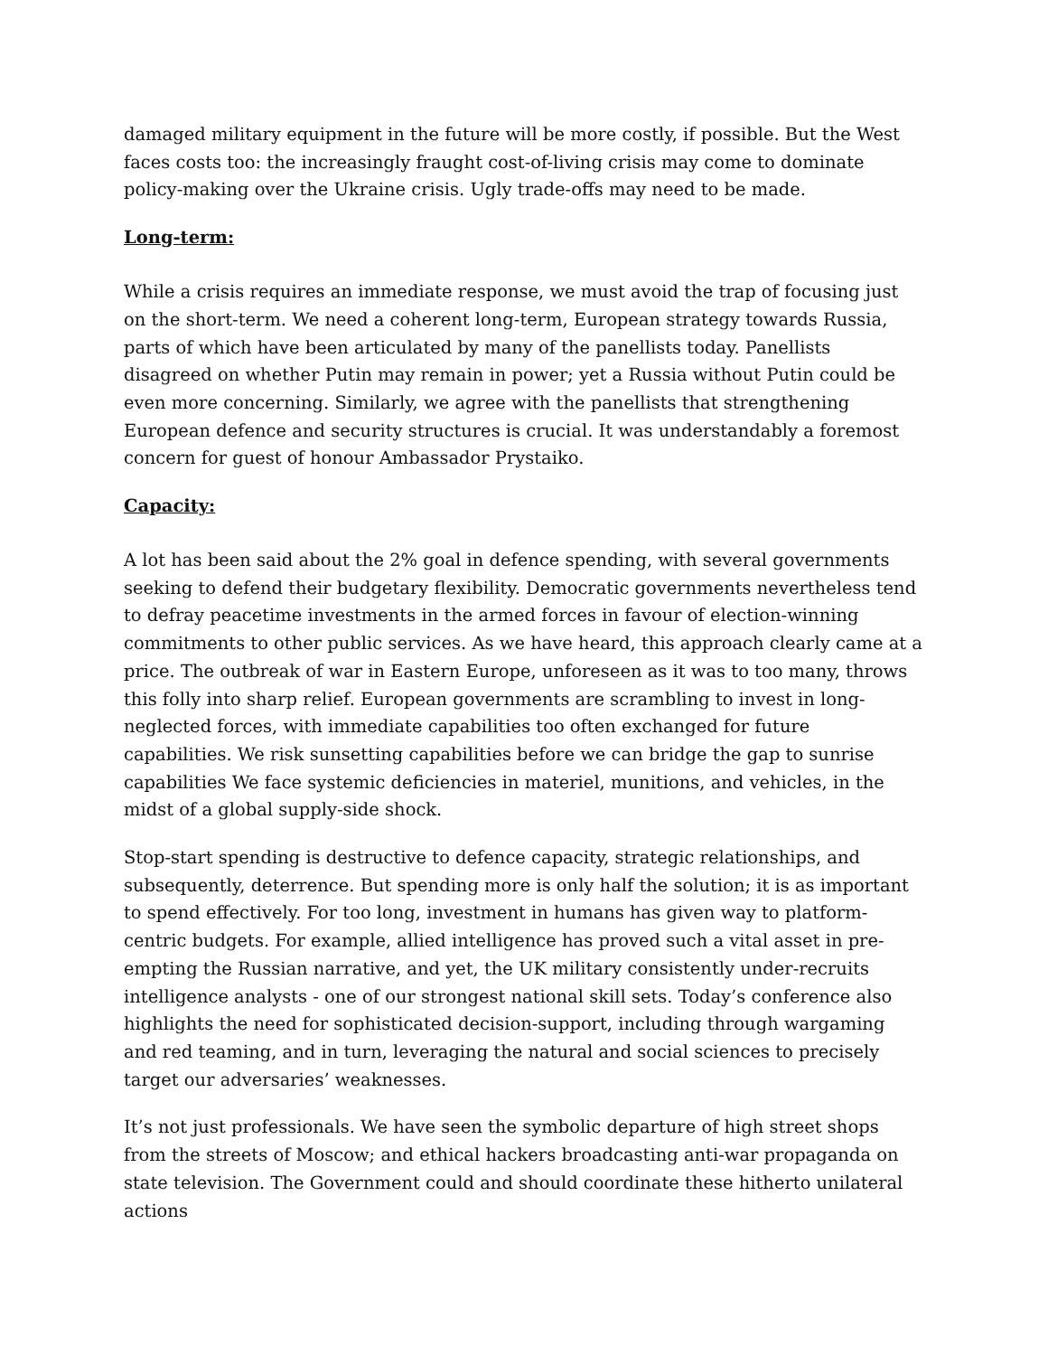damaged military equipment in the future will be more costly, if possible. But the West faces costs too: the increasingly fraught cost-of-living crisis may come to dominate policy-making over the Ukraine crisis. Ugly trade-offs may need to be made.
Long-term:
While a crisis requires an immediate response, we must avoid the trap of focusing just on the short-term. We need a coherent long-term, European strategy towards Russia, parts of which have been articulated by many of the panellists today. Panellists disagreed on whether Putin may remain in power; yet a Russia without Putin could be even more concerning. Similarly, we agree with the panellists that strengthening European defence and security structures is crucial. It was understandably a foremost concern for guest of honour Ambassador Prystaiko.
Capacity:
A lot has been said about the 2% goal in defence spending, with several governments seeking to defend their budgetary flexibility. Democratic governments nevertheless tend to defray peacetime investments in the armed forces in favour of election-winning commitments to other public services. As we have heard, this approach clearly came at a price. The outbreak of war in Eastern Europe, unforeseen as it was to too many, throws this folly into sharp relief. European governments are scrambling to invest in long-neglected forces, with immediate capabilities too often exchanged for future capabilities. We risk sunsetting capabilities before we can bridge the gap to sunrise capabilities We face systemic deficiencies in materiel, munitions, and vehicles, in the midst of a global supply-side shock.
Stop-start spending is destructive to defence capacity, strategic relationships, and subsequently, deterrence. But spending more is only half the solution; it is as important to spend effectively. For too long, investment in humans has given way to platform-centric budgets. For example, allied intelligence has proved such a vital asset in pre-empting the Russian narrative, and yet, the UK military consistently under-recruits intelligence analysts - one of our strongest national skill sets. Today’s conference also highlights the need for sophisticated decision-support, including through wargaming and red teaming, and in turn, leveraging the natural and social sciences to precisely target our adversaries’ weaknesses.
It’s not just professionals. We have seen the symbolic departure of high street shops from the streets of Moscow; and ethical hackers broadcasting anti-war propaganda on state television. The Government could and should coordinate these hitherto unilateral actions